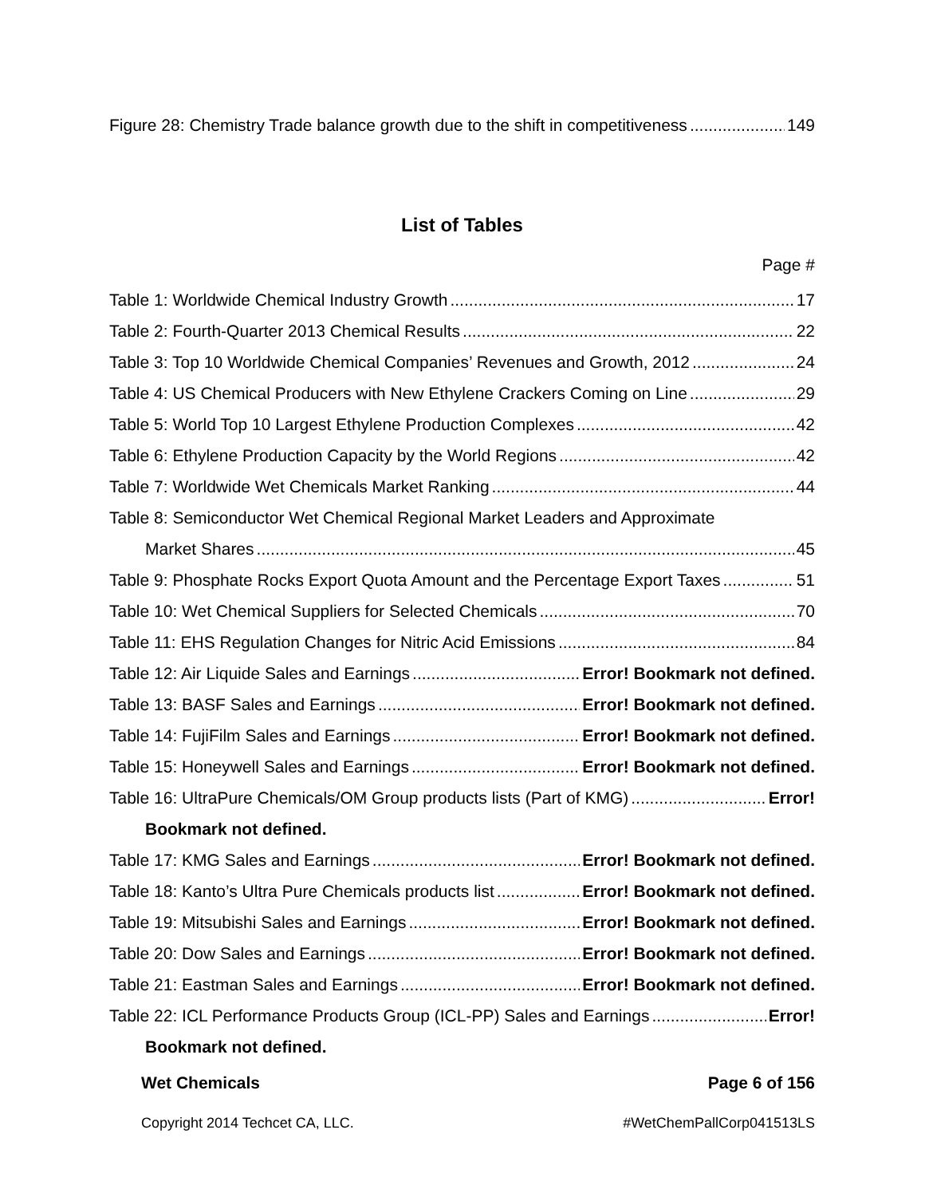Figure 28: Chemistry Trade balance growth due to the shift in competitiveness 149
List of Tables
Page #
Table 1: Worldwide Chemical Industry Growth 17
Table 2: Fourth-Quarter 2013 Chemical Results 22
Table 3: Top 10 Worldwide Chemical Companies’ Revenues and Growth, 2012 24
Table 4: US Chemical Producers with New Ethylene Crackers Coming on Line 29
Table 5: World Top 10 Largest Ethylene Production Complexes 42
Table 6: Ethylene Production Capacity by the World Regions 42
Table 7: Worldwide Wet Chemicals Market Ranking 44
Table 8: Semiconductor Wet Chemical Regional Market Leaders and Approximate
Market Shares 45
Table 9: Phosphate Rocks Export Quota Amount and the Percentage Export Taxes 51
Table 10: Wet Chemical Suppliers for Selected Chemicals 70
Table 11: EHS Regulation Changes for Nitric Acid Emissions 84
Table 12: Air Liquide Sales and Earnings Error! Bookmark not defined.
Table 13: BASF Sales and Earnings Error! Bookmark not defined.
Table 14: FujiFilm Sales and Earnings Error! Bookmark not defined.
Table 15: Honeywell Sales and Earnings Error! Bookmark not defined.
Table 16: UltraPure Chemicals/OM Group products lists (Part of KMG) Error!
Bookmark not defined.
Table 17: KMG Sales and Earnings Error! Bookmark not defined.
Table 18: Kanto’s Ultra Pure Chemicals products list Error! Bookmark not defined.
Table 19: Mitsubishi Sales and Earnings Error! Bookmark not defined.
Table 20: Dow Sales and Earnings Error! Bookmark not defined.
Table 21: Eastman Sales and Earnings Error! Bookmark not defined.
Table 22: ICL Performance Products Group (ICL-PP) Sales and Earnings Error!
Bookmark not defined.
Wet Chemicals Page 6 of 156
Copyright 2014 Techcet CA, LLC. #WetChemPallCorp041513LS